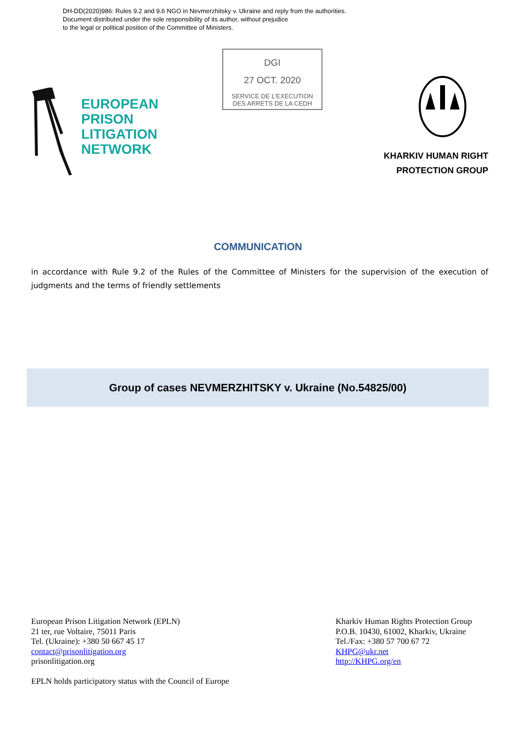DH-DD(2020)986: Rules 9.2 and 9.6 NGO in Nevmerzhitsky v. Ukraine and reply from the authorities.
Document distributed under the sole responsibility of its author, without prejudice
to the legal or political position of the Committee of Ministers.
DGI
27 OCT. 2020
SERVICE DE L’EXECUTION
DES ARRETS DE LA CEDH
EUROPEAN
PRISON
LITIGATION
NETWORK
KHARKIV HUMAN RIGHT
PROTECTION GROUP
COMMUNICATION
in accordance with Rule 9.2 of the Rules of the Committee of Ministers for the supervision of the execution of judgments and the terms of friendly settlements
Group of cases NEVMERZHITSKY v. Ukraine (No.54825/00)
European Prison Litigation Network (EPLN)
21 ter, rue Voltaire, 75011 Paris
Tel. (Ukraine): +380 50 667 45 17
contact@prisonlitigation.org
prisonlitigation.org
EPLN holds participatory status with the Council of Europe
Kharkiv Human Rights Protection Group
P.O.B. 10430, 61002, Kharkiv, Ukraine
Tel./Fax: +380 57 700 67 72
KHPG@ukr.net
http://KHPG.org/en